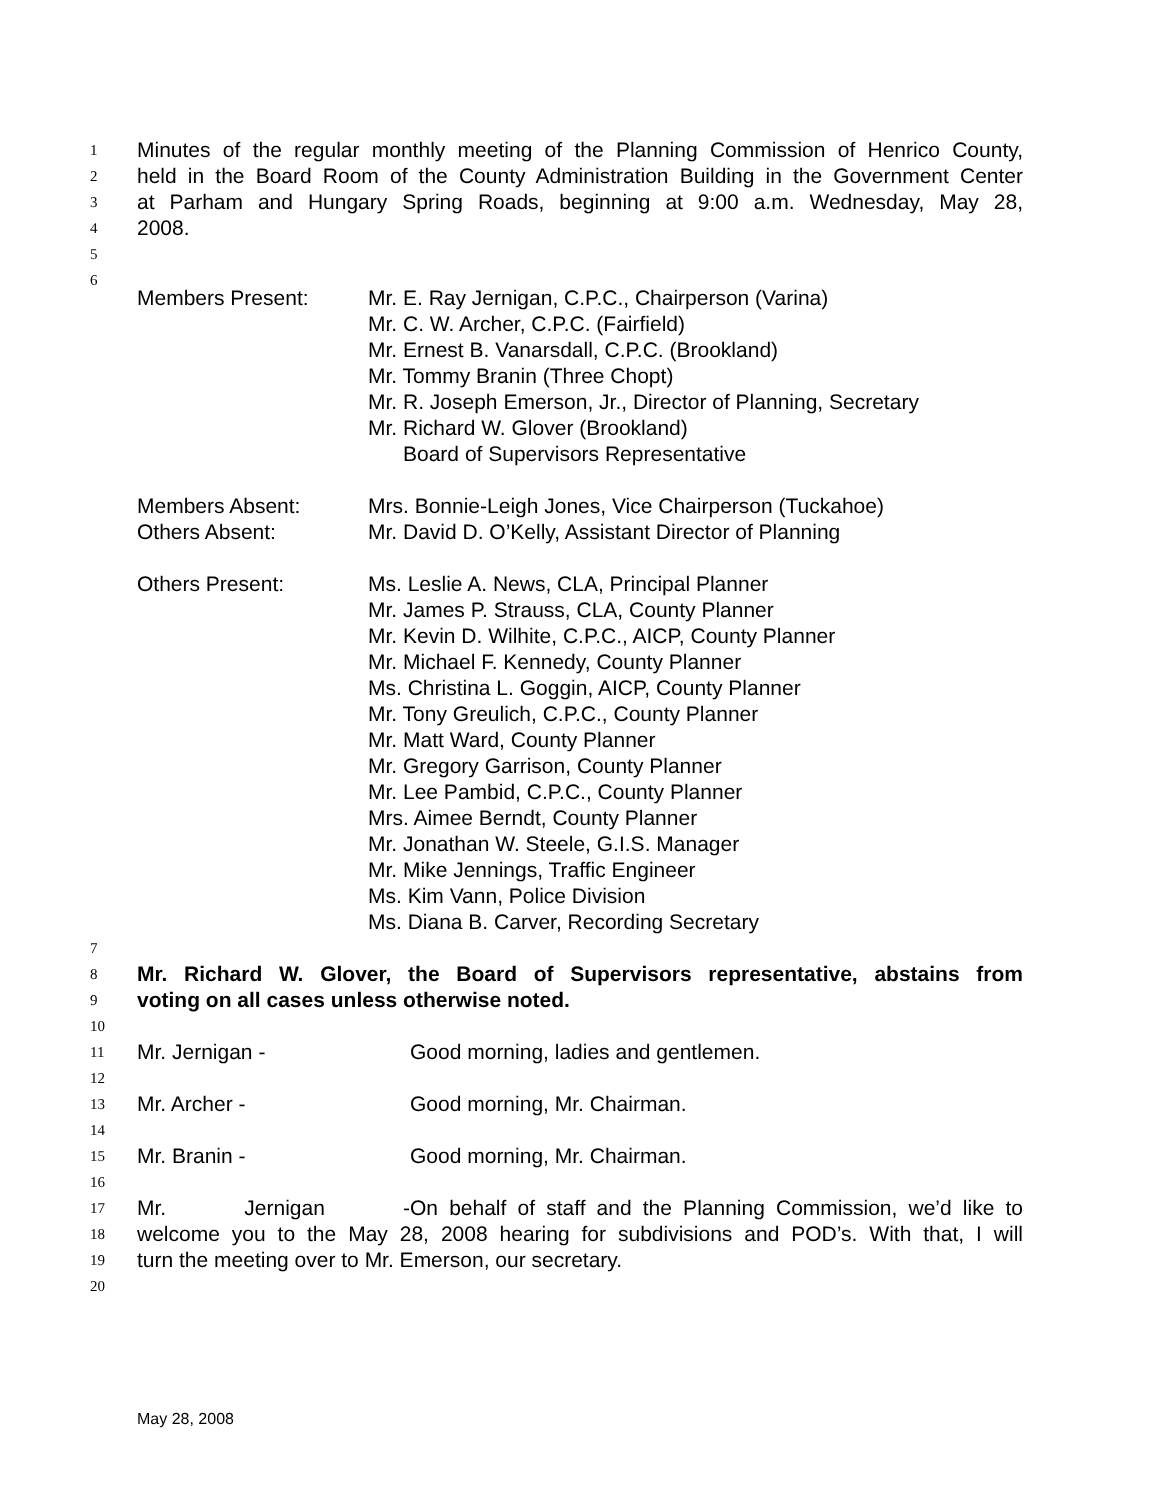1 Minutes of the regular monthly meeting of the Planning Commission of Henrico County,
2 held in the Board Room of the County Administration Building in the Government Center
3 at Parham and Hungary Spring Roads, beginning at 9:00 a.m. Wednesday, May 28,
4 2008.
5
6
Members Present: Mr. E. Ray Jernigan, C.P.C., Chairperson (Varina)
Mr. C. W. Archer, C.P.C. (Fairfield)
Mr. Ernest B. Vanarsdall, C.P.C. (Brookland)
Mr. Tommy Branin (Three Chopt)
Mr. R. Joseph Emerson, Jr., Director of Planning, Secretary
Mr. Richard W. Glover (Brookland)
Board of Supervisors Representative
Members Absent:
Others Absent:
Mrs. Bonnie-Leigh Jones, Vice Chairperson (Tuckahoe)
Mr. David D. O’Kelly, Assistant Director of Planning
Others Present: Ms. Leslie A. News, CLA, Principal Planner
Mr. James P. Strauss, CLA, County Planner
Mr. Kevin D. Wilhite, C.P.C., AICP, County Planner
Mr. Michael F. Kennedy, County Planner
Ms. Christina L. Goggin, AICP, County Planner
Mr. Tony Greulich, C.P.C., County Planner
Mr. Matt Ward, County Planner
Mr. Gregory Garrison, County Planner
Mr. Lee Pambid, C.P.C., County Planner
Mrs. Aimee Berndt, County Planner
Mr. Jonathan W. Steele, G.I.S. Manager
Mr. Mike Jennings, Traffic Engineer
Ms. Kim Vann, Police Division
Ms. Diana B. Carver, Recording Secretary
7
8 Mr. Richard W. Glover, the Board of Supervisors representative, abstains from
9 voting on all cases unless otherwise noted.
10
11 Mr. Jernigan - Good morning, ladies and gentlemen.
12
13 Mr. Archer - Good morning, Mr. Chairman.
14
15 Mr. Branin - Good morning, Mr. Chairman.
16
17 Mr. Jernigan - On behalf of staff and the Planning Commission, we’d like to
18 welcome you to the May 28, 2008 hearing for subdivisions and POD’s. With that, I will
19 turn the meeting over to Mr. Emerson, our secretary.
20
May 28, 2008